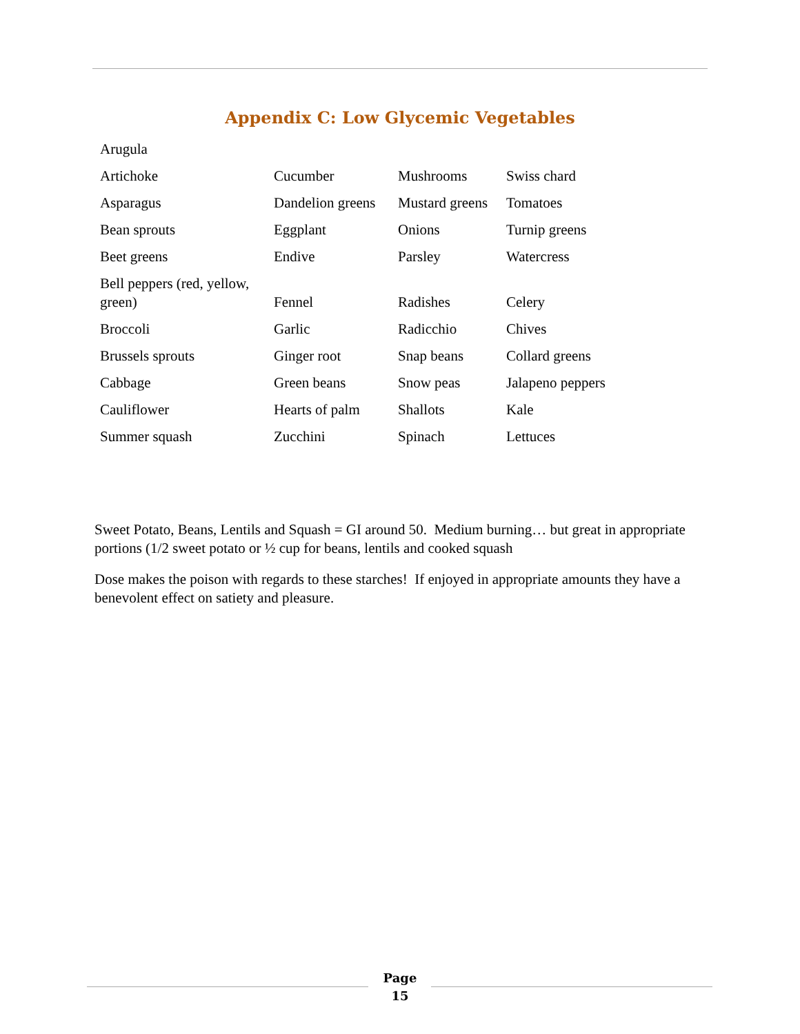Appendix C: Low Glycemic Vegetables
| Arugula | | | |
| Artichoke | Cucumber | Mushrooms | Swiss chard |
| Asparagus | Dandelion greens | Mustard greens | Tomatoes |
| Bean sprouts | Eggplant | Onions | Turnip greens |
| Beet greens | Endive | Parsley | Watercress |
| Bell peppers (red, yellow, green) | Fennel | Radishes | Celery |
| Broccoli | Garlic | Radicchio | Chives |
| Brussels sprouts | Ginger root | Snap beans | Collard greens |
| Cabbage | Green beans | Snow peas | Jalapeno peppers |
| Cauliflower | Hearts of palm | Shallots | Kale |
| Summer squash | Zucchini | Spinach | Lettuces |
Sweet Potato, Beans, Lentils and Squash = GI around 50. Medium burning… but great in appropriate portions (1/2 sweet potato or ½ cup for beans, lentils and cooked squash
Dose makes the poison with regards to these starches! If enjoyed in appropriate amounts they have a benevolent effect on satiety and pleasure.
Page
15